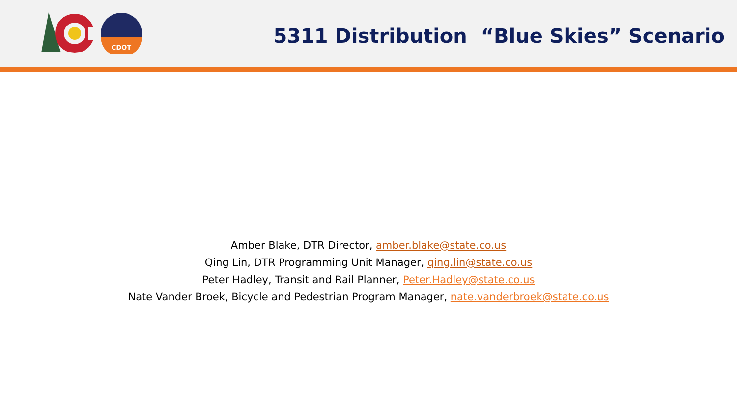CDOT
5311 Distribution “Blue Skies” Scenario
Amber Blake, DTR Director, amber.blake@state.co.us
Qing Lin, DTR Programming Unit Manager, qing.lin@state.co.us
Peter Hadley, Transit and Rail Planner, Peter.Hadley@state.co.us
Nate Vander Broek, Bicycle and Pedestrian Program Manager, nate.vanderbroek@state.co.us